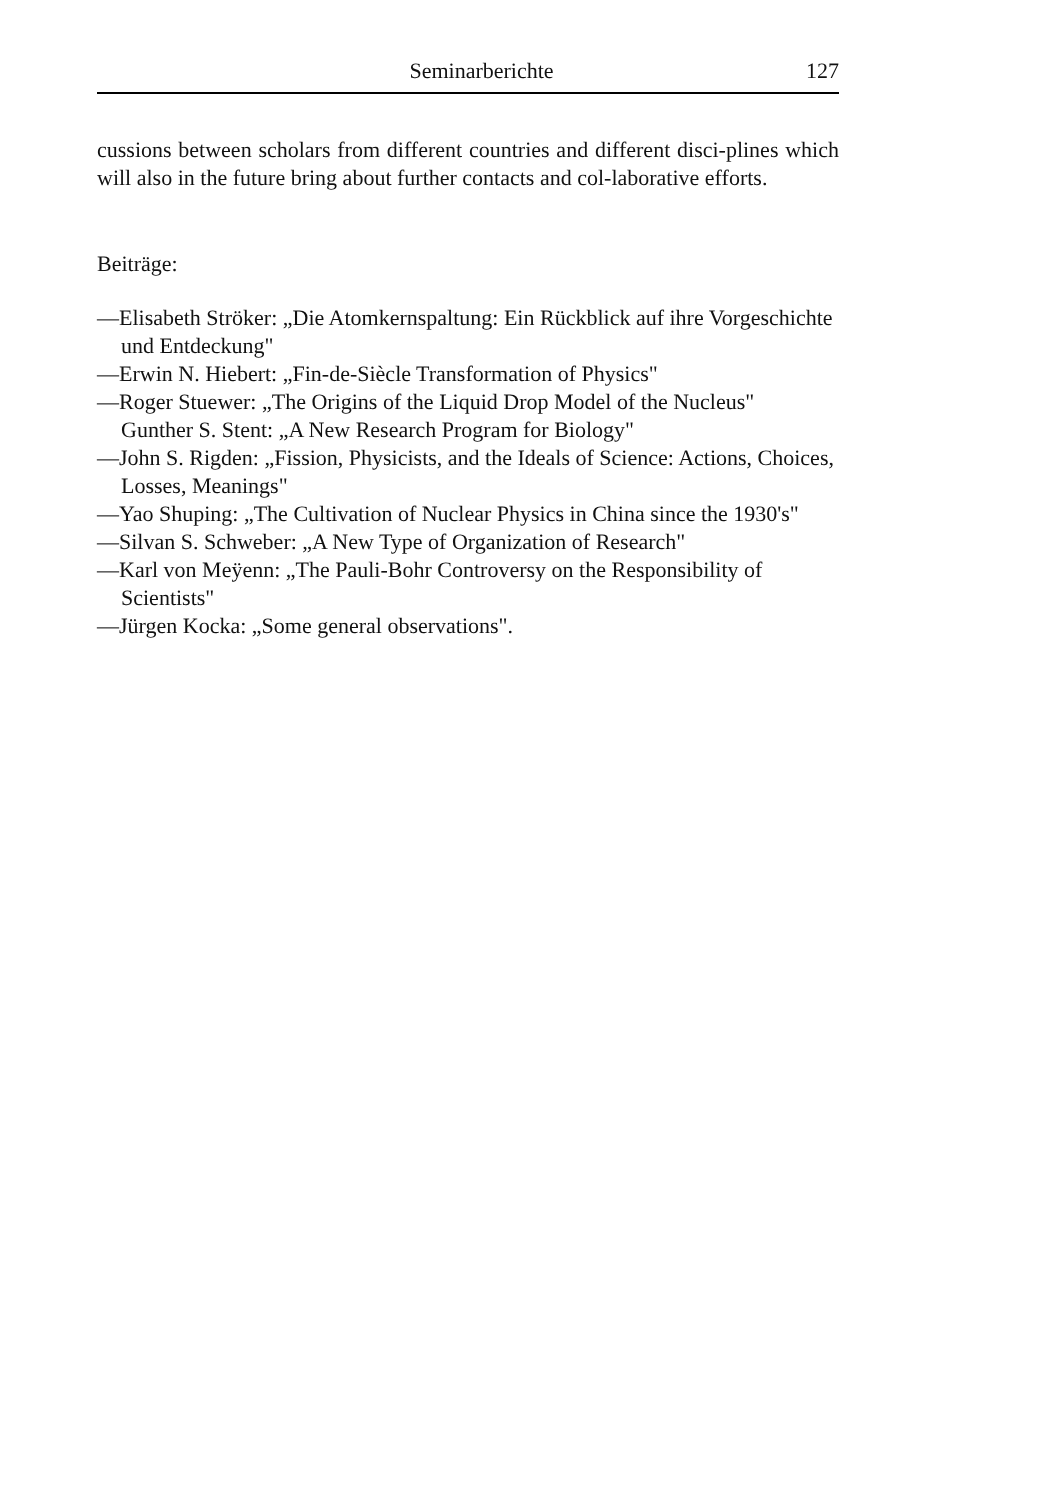Seminarberichte 127
cussions between scholars from different countries and different disci-plines which will also in the future bring about further contacts and col-laborative efforts.
Beiträge:
—Elisabeth Ströker: „Die Atomkernspaltung: Ein Rückblick auf ihre Vorgeschichte und Entdeckung"
—Erwin N. Hiebert: „Fin-de-Siècle Transformation of Physics"
—Roger Stuewer: „The Origins of the Liquid Drop Model of the Nucleus"
Gunther S. Stent: „A New Research Program for Biology"
—John S. Rigden: „Fission, Physicists, and the Ideals of Science: Actions, Choices, Losses, Meanings"
—Yao Shuping: „The Cultivation of Nuclear Physics in China since the 1930's"
—Silvan S. Schweber: „A New Type of Organization of Research"
—Karl von Meÿenn: „The Pauli-Bohr Controversy on the Responsibility of Scientists"
—Jürgen Kocka: „Some general observations".